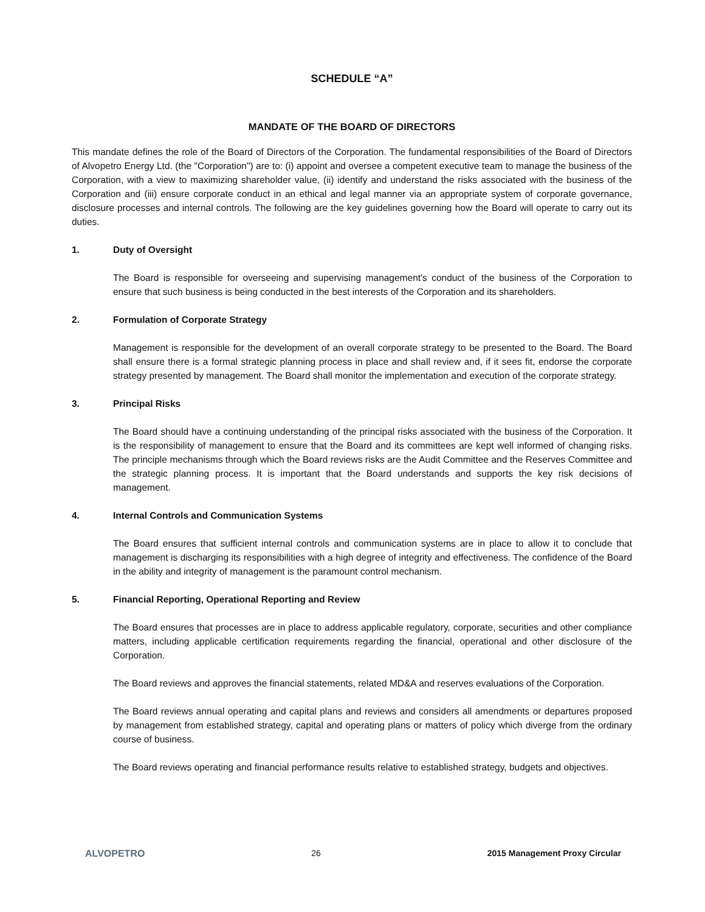SCHEDULE “A”
MANDATE OF THE BOARD OF DIRECTORS
This mandate defines the role of the Board of Directors of the Corporation. The fundamental responsibilities of the Board of Directors of Alvopetro Energy Ltd. (the "Corporation") are to: (i) appoint and oversee a competent executive team to manage the business of the Corporation, with a view to maximizing shareholder value, (ii) identify and understand the risks associated with the business of the Corporation and (iii) ensure corporate conduct in an ethical and legal manner via an appropriate system of corporate governance, disclosure processes and internal controls. The following are the key guidelines governing how the Board will operate to carry out its duties.
1. Duty of Oversight
The Board is responsible for overseeing and supervising management's conduct of the business of the Corporation to ensure that such business is being conducted in the best interests of the Corporation and its shareholders.
2. Formulation of Corporate Strategy
Management is responsible for the development of an overall corporate strategy to be presented to the Board. The Board shall ensure there is a formal strategic planning process in place and shall review and, if it sees fit, endorse the corporate strategy presented by management. The Board shall monitor the implementation and execution of the corporate strategy.
3. Principal Risks
The Board should have a continuing understanding of the principal risks associated with the business of the Corporation. It is the responsibility of management to ensure that the Board and its committees are kept well informed of changing risks. The principle mechanisms through which the Board reviews risks are the Audit Committee and the Reserves Committee and the strategic planning process. It is important that the Board understands and supports the key risk decisions of management.
4. Internal Controls and Communication Systems
The Board ensures that sufficient internal controls and communication systems are in place to allow it to conclude that management is discharging its responsibilities with a high degree of integrity and effectiveness. The confidence of the Board in the ability and integrity of management is the paramount control mechanism.
5. Financial Reporting, Operational Reporting and Review
The Board ensures that processes are in place to address applicable regulatory, corporate, securities and other compliance matters, including applicable certification requirements regarding the financial, operational and other disclosure of the Corporation.
The Board reviews and approves the financial statements, related MD&A and reserves evaluations of the Corporation.
The Board reviews annual operating and capital plans and reviews and considers all amendments or departures proposed by management from established strategy, capital and operating plans or matters of policy which diverge from the ordinary course of business.
The Board reviews operating and financial performance results relative to established strategy, budgets and objectives.
ALVOPETRO 26 2015 Management Proxy Circular